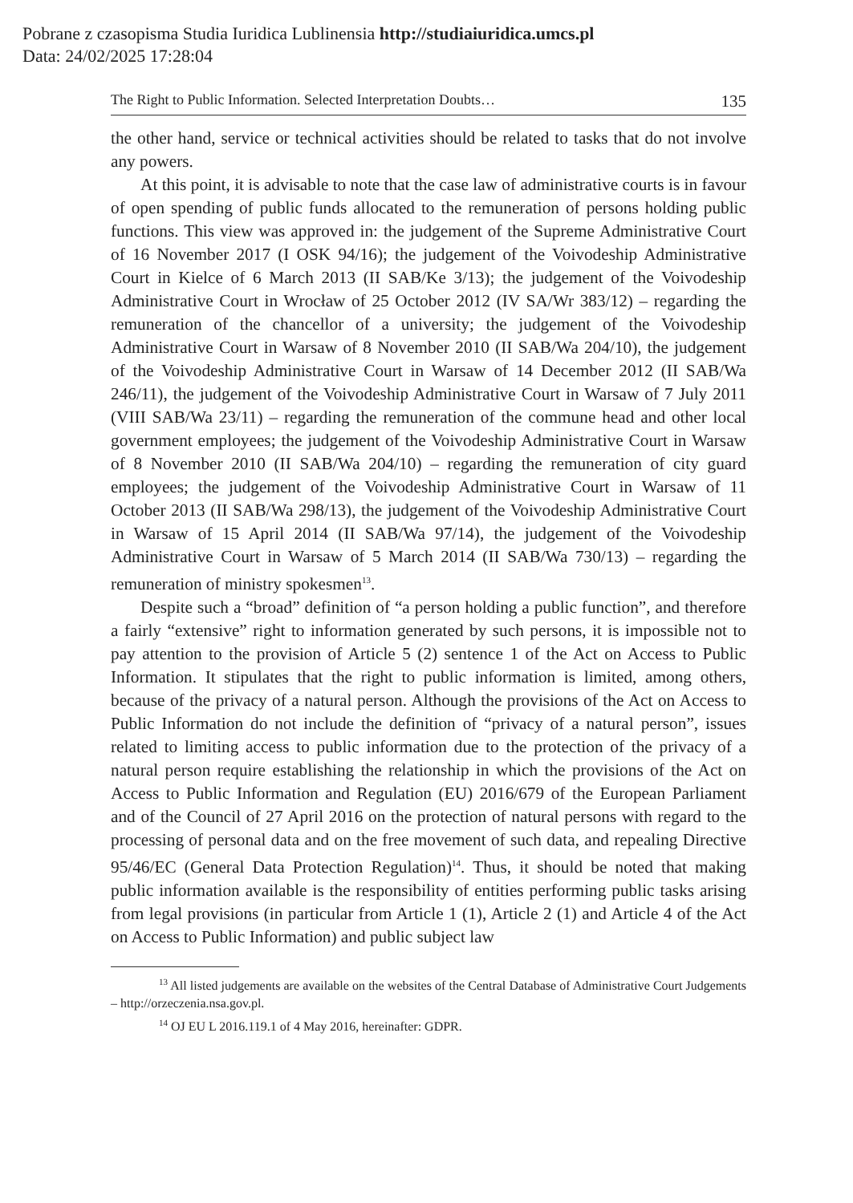Pobrane z czasopisma Studia Iuridica Lublinensia http://studiaiuridica.umcs.pl
Data: 24/02/2025 17:28:04
The Right to Public Information. Selected Interpretation Doubts… 135
the other hand, service or technical activities should be related to tasks that do not involve any powers.
At this point, it is advisable to note that the case law of administrative courts is in favour of open spending of public funds allocated to the remuneration of persons holding public functions. This view was approved in: the judgement of the Supreme Administrative Court of 16 November 2017 (I OSK 94/16); the judgement of the Voivodeship Administrative Court in Kielce of 6 March 2013 (II SAB/Ke 3/13); the judgement of the Voivodeship Administrative Court in Wrocław of 25 October 2012 (IV SA/Wr 383/12) – regarding the remuneration of the chancellor of a university; the judgement of the Voivodeship Administrative Court in Warsaw of 8 November 2010 (II SAB/Wa 204/10), the judgement of the Voivodeship Administrative Court in Warsaw of 14 December 2012 (II SAB/Wa 246/11), the judgement of the Voivodeship Administrative Court in Warsaw of 7 July 2011 (VIII SAB/Wa 23/11) – regarding the remuneration of the commune head and other local government employees; the judgement of the Voivodeship Administrative Court in Warsaw of 8 November 2010 (II SAB/Wa 204/10) – regarding the remuneration of city guard employees; the judgement of the Voivodeship Administrative Court in Warsaw of 11 October 2013 (II SAB/Wa 298/13), the judgement of the Voivodeship Administrative Court in Warsaw of 15 April 2014 (II SAB/Wa 97/14), the judgement of the Voivodeship Administrative Court in Warsaw of 5 March 2014 (II SAB/Wa 730/13) – regarding the remuneration of ministry spokesmen<sup>13</sup>.
Despite such a “broad” definition of “a person holding a public function”, and therefore a fairly “extensive” right to information generated by such persons, it is impossible not to pay attention to the provision of Article 5 (2) sentence 1 of the Act on Access to Public Information. It stipulates that the right to public information is limited, among others, because of the privacy of a natural person. Although the provisions of the Act on Access to Public Information do not include the definition of “privacy of a natural person”, issues related to limiting access to public information due to the protection of the privacy of a natural person require establishing the relationship in which the provisions of the Act on Access to Public Information and Regulation (EU) 2016/679 of the European Parliament and of the Council of 27 April 2016 on the protection of natural persons with regard to the processing of personal data and on the free movement of such data, and repealing Directive 95/46/EC (General Data Protection Regulation)<sup>14</sup>. Thus, it should be noted that making public information available is the responsibility of entities performing public tasks arising from legal provisions (in particular from Article 1 (1), Article 2 (1) and Article 4 of the Act on Access to Public Information) and public subject law
<sup>13</sup> All listed judgements are available on the websites of the Central Database of Administrative Court Judgements – http://orzeczenia.nsa.gov.pl.
<sup>14</sup> OJ EU L 2016.119.1 of 4 May 2016, hereinafter: GDPR.